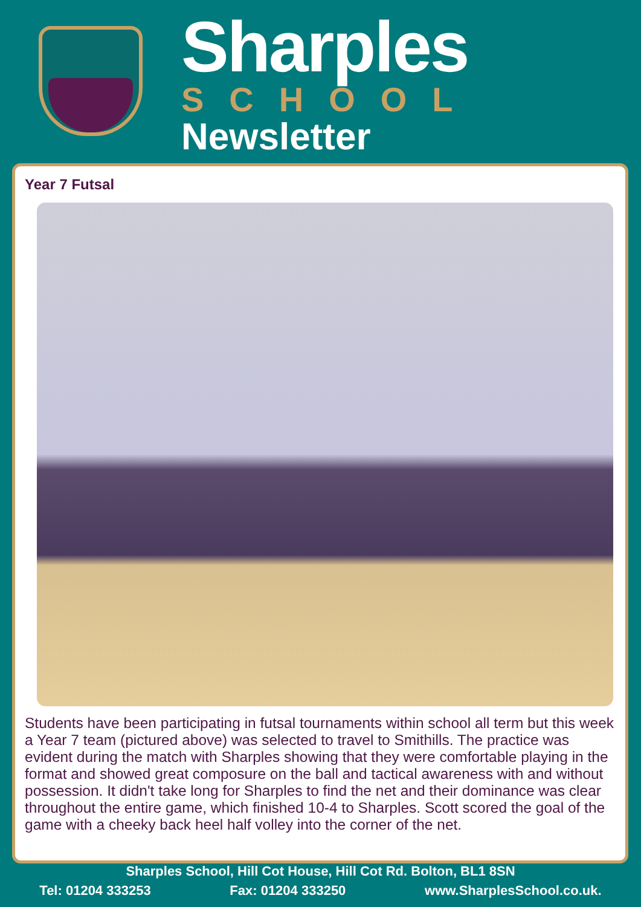Sharples
SCHOOL
Newsletter
Year 7 Futsal
Students have been participating in futsal tournaments within school all term but this week a Year 7 team (pictured above) was selected to travel to Smithills. The practice was evident during the match with Sharples showing that they were comfortable playing in the format and showed great composure on the ball and tactical awareness with and without possession. It didn't take long for Sharples to find the net and their dominance was clear throughout the entire game, which finished 10-4 to Sharples. Scott scored the goal of the game with a cheeky back heel half volley into the corner of the net.
Sharples School, Hill Cot House, Hill Cot Rd. Bolton, BL1 8SN
Tel: 01204 333253 Fax: 01204 333250 www.SharplesSchool.co.uk.